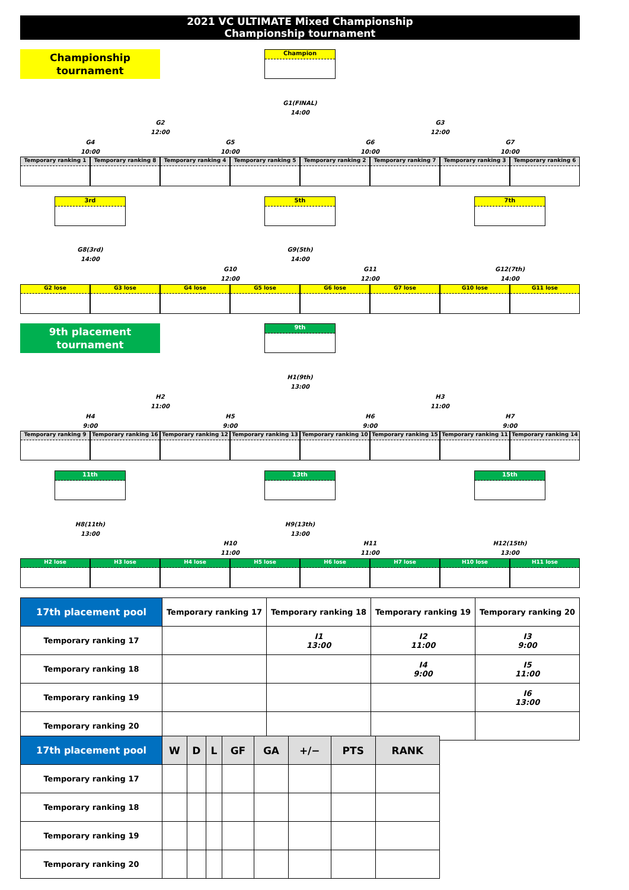2021 VC ULTIMATE Mixed Championship
Championship tournament
Championship
tournament
Champion
G1(FINAL)
14:00
G2
12:00
G3
12:00
G4
10:00
G5
10:00
G6
10:00
G7
10:00
Temporary ranking 1 Temporary ranking 8 Temporary ranking 4 Temporary ranking 5 Temporary ranking 2 Temporary ranking 7 Temporary ranking 3 Temporary ranking 6
3rd 5th 7th
G8(3rd)
14:00
G9(5th)
14:00
G10
12:00
G11
12:00
G12(7th)
14:00
G2 lose G3 lose G4 lose G5 lose G6 lose G7 lose G10 lose G11 lose
9th placement
tournament
9th
H1(9th)
13:00
H2
11:00
H3
11:00
H4
9:00
H5
9:00
H6
9:00
H7
9:00
Temporary ranking 9 Temporary ranking 16 Temporary ranking 12 Temporary ranking 13 Temporary ranking 10 Temporary ranking 15 Temporary ranking 11 Temporary ranking 14
11th 13th 15th
H8(11th)
13:00
H9(13th)
13:00
H10
11:00
H11
11:00
H12(15th)
13:00
H2 lose H3 lose H4 lose H5 lose H6 lose H7 lose H10 lose H11 lose
| 17th placement pool | Temporary ranking 17 | Temporary ranking 18 | Temporary ranking 19 | Temporary ranking 20 |
| --- | --- | --- | --- | --- |
| Temporary ranking 17 | | I1 13:00 | I2 11:00 | I3 9:00 |
| Temporary ranking 18 | | | I4 9:00 | I5 11:00 |
| Temporary ranking 19 | | | | I6 13:00 |
| Temporary ranking 20 | | | | |
| 17th placement pool | W | D | L | GF | GA | +/− | PTS | RANK |
| --- | --- | --- | --- | --- | --- | --- | --- | --- |
| Temporary ranking 17 | | | | | | | | |
| Temporary ranking 18 | | | | | | | | |
| Temporary ranking 19 | | | | | | | | |
| Temporary ranking 20 | | | | | | | | |